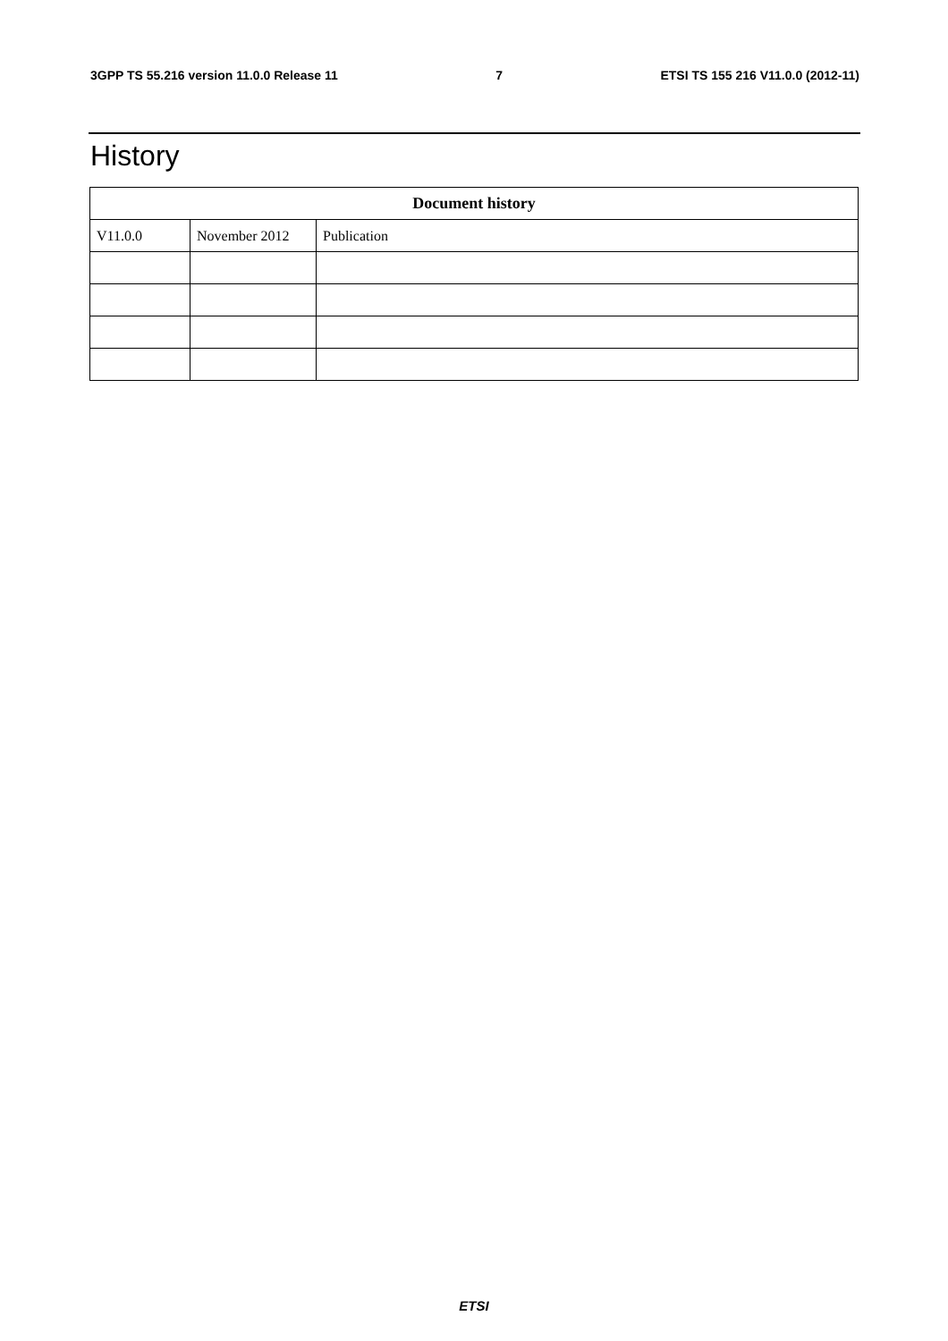3GPP TS 55.216 version 11.0.0 Release 11 7 ETSI TS 155 216 V11.0.0 (2012-11)
History
| Document history | | |
| --- | --- | --- |
| V11.0.0 | November 2012 | Publication |
ETSI